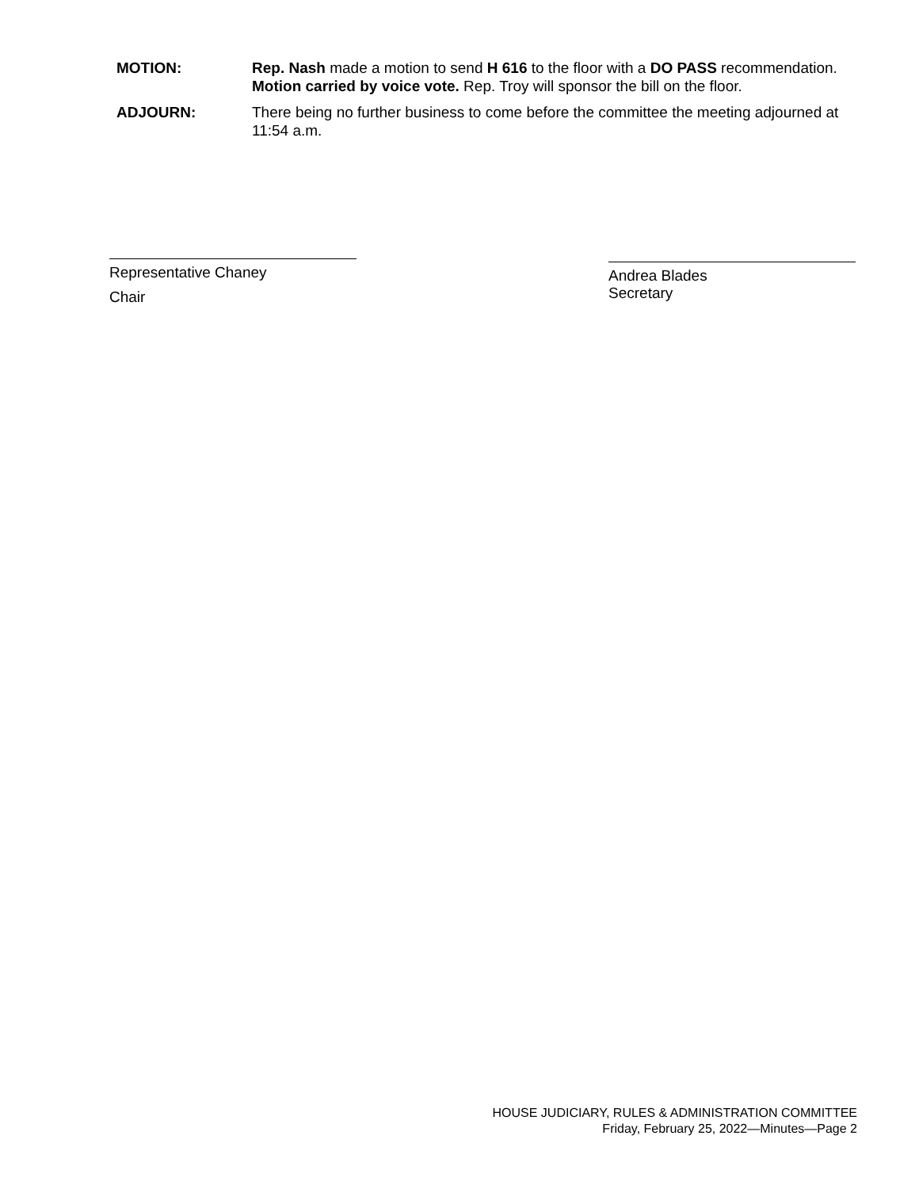MOTION: Rep. Nash made a motion to send H 616 to the floor with a DO PASS recommendation. Motion carried by voice vote. Rep. Troy will sponsor the bill on the floor.
ADJOURN: There being no further business to come before the committee the meeting adjourned at 11:54 a.m.
Representative Chaney
Chair
Andrea Blades
Secretary
HOUSE JUDICIARY, RULES & ADMINISTRATION COMMITTEE
Friday, February 25, 2022—Minutes—Page 2